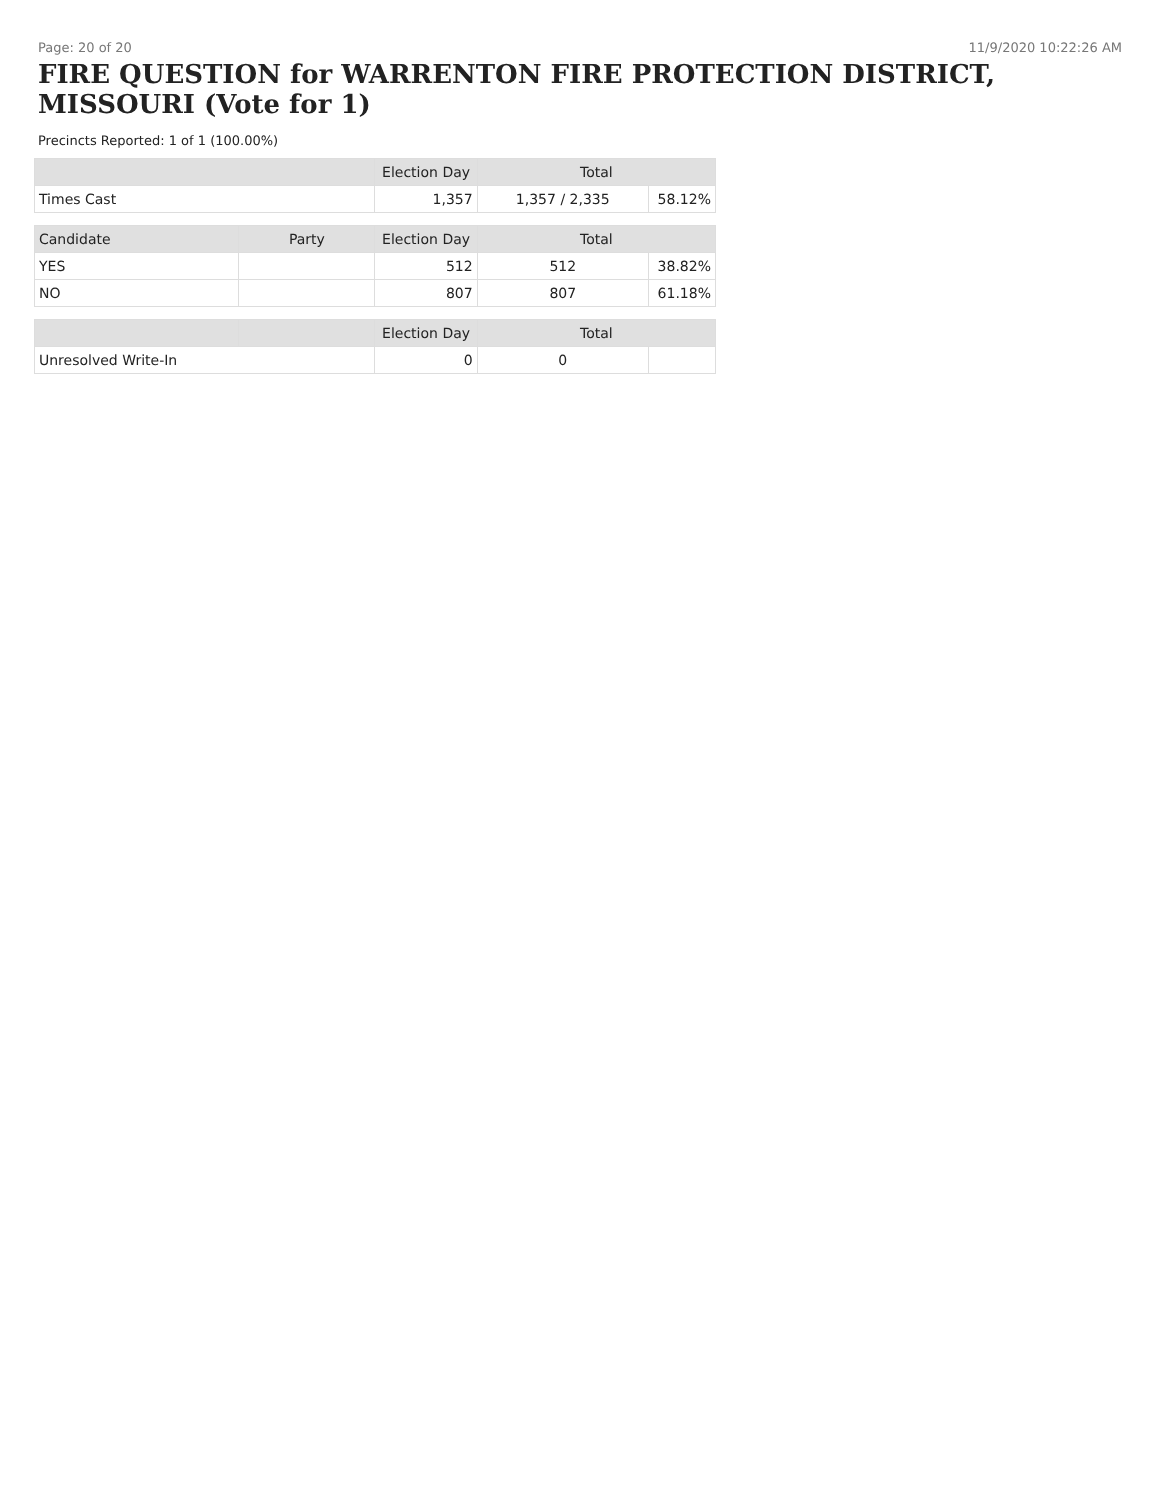Page: 20 of 20 11/9/2020 10:22:26 AM
FIRE QUESTION for WARRENTON FIRE PROTECTION DISTRICT, MISSOURI (Vote for 1)
Precincts Reported: 1 of 1 (100.00%)
| | | Election Day | Total | |
| --- | --- | --- | --- | --- |
| Times Cast | | 1,357 | 1,357 / 2,335 | 58.12% |
| Candidate | Party | Election Day | Total | |
| YES | | 512 | 512 | 38.82% |
| NO | | 807 | 807 | 61.18% |
| | | Election Day | Total | |
| Unresolved Write-In | | 0 | 0 | |